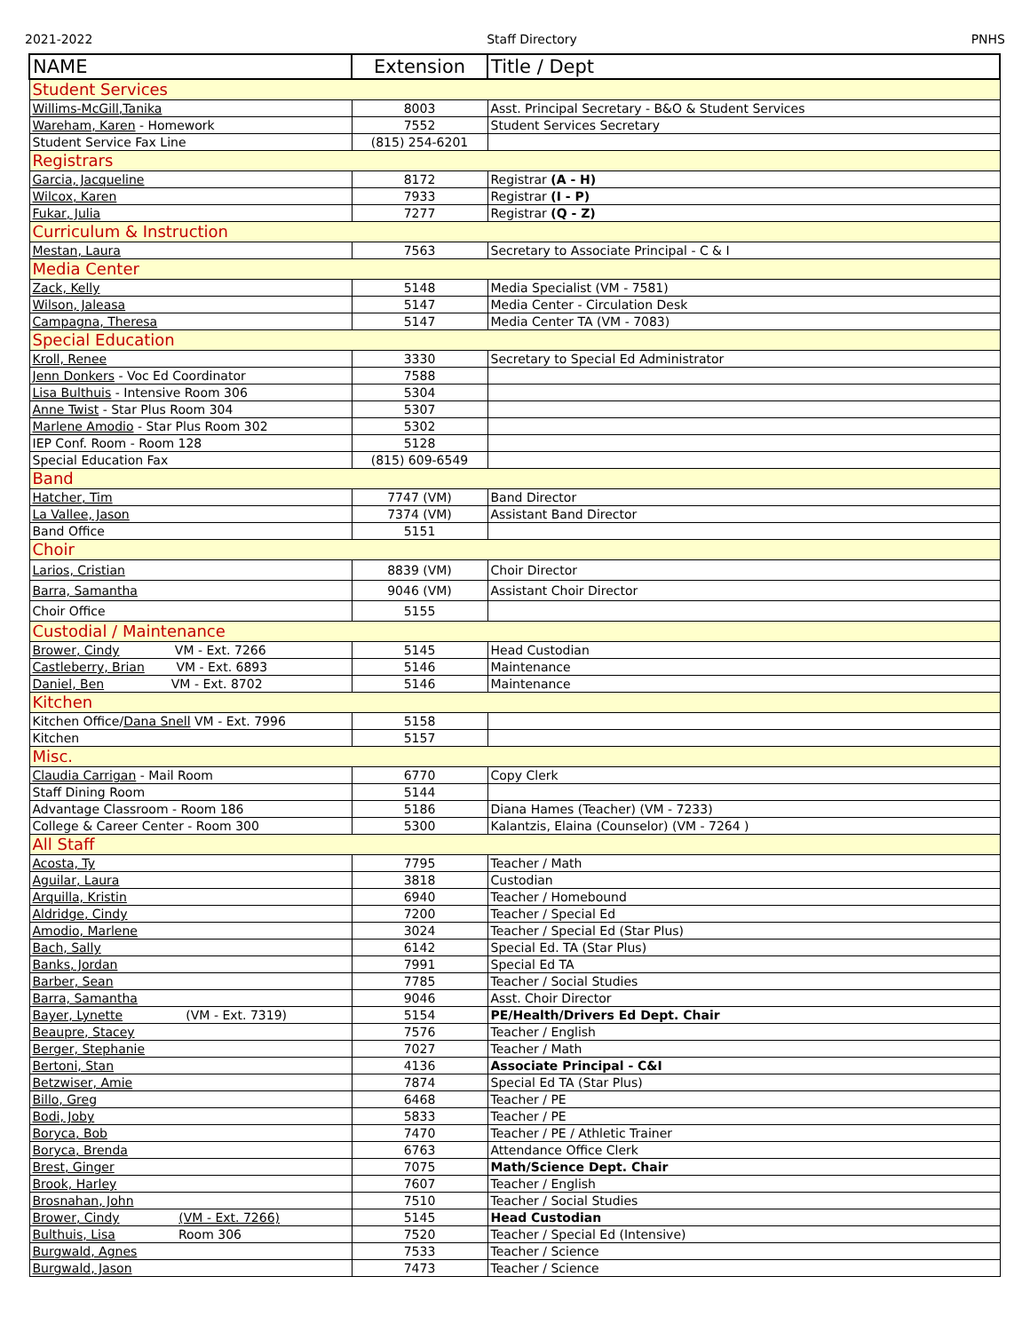2021-2022 Staff Directory PNHS
| NAME | Extension | Title / Dept |
| --- | --- | --- |
| Student Services | | |
| Willims-McGill,Tanika | 8003 | Asst. Principal Secretary - B&O & Student Services |
| Wareham, Karen - Homework | 7552 | Student Services Secretary |
| Student Service Fax Line | (815) 254-6201 | |
| Registrars | | |
| Garcia, Jacqueline | 8172 | Registrar (A - H) |
| Wilcox, Karen | 7933 | Registrar (I - P) |
| Fukar, Julia | 7277 | Registrar (Q - Z) |
| Curriculum & Instruction | | |
| Mestan, Laura | 7563 | Secretary to Associate Principal - C & I |
| Media Center | | |
| Zack, Kelly | 5148 | Media Specialist (VM - 7581) |
| Wilson, Jaleasa | 5147 | Media Center - Circulation Desk |
| Campagna, Theresa | 5147 | Media Center TA (VM - 7083) |
| Special Education | | |
| Kroll, Renee | 3330 | Secretary to Special Ed Administrator |
| Jenn Donkers - Voc Ed Coordinator | 7588 | |
| Lisa Bulthuis - Intensive Room 306 | 5304 | |
| Anne Twist - Star Plus Room 304 | 5307 | |
| Marlene Amodio - Star Plus Room 302 | 5302 | |
| IEP Conf. Room - Room 128 | 5128 | |
| Special Education Fax | (815) 609-6549 | |
| Band | | |
| Hatcher, Tim | 7747 (VM) | Band Director |
| La Vallee, Jason | 7374 (VM) | Assistant Band Director |
| Band Office | 5151 | |
| Choir | | |
| Larios, Cristian | 8839 (VM) | Choir Director |
| Barra, Samantha | 9046 (VM) | Assistant Choir Director |
| Choir Office | 5155 | |
| Custodial / Maintenance | | |
| Brower, Cindy VM - Ext. 7266 | 5145 | Head Custodian |
| Castleberry, Brian VM - Ext. 6893 | 5146 | Maintenance |
| Daniel, Ben VM - Ext. 8702 | 5146 | Maintenance |
| Kitchen | | |
| Kitchen Office/ Dana Snell VM - Ext. 7996 | 5158 | |
| Kitchen | 5157 | |
| Misc. | | |
| Claudia Carrigan - Mail Room | 6770 | Copy Clerk |
| Staff Dining Room | 5144 | |
| Advantage Classroom - Room 186 | 5186 | Diana Hames (Teacher) (VM - 7233) |
| College & Career Center - Room 300 | 5300 | Kalantzis, Elaina (Counselor) (VM - 7264 ) |
| All Staff | | |
| Acosta, Ty | 7795 | Teacher / Math |
| Aguilar, Laura | 3818 | Custodian |
| Arquilla, Kristin | 6940 | Teacher / Homebound |
| Aldridge, Cindy | 7200 | Teacher / Special Ed |
| Amodio, Marlene | 3024 | Teacher / Special Ed (Star Plus) |
| Bach, Sally | 6142 | Special Ed. TA (Star Plus) |
| Banks, Jordan | 7991 | Special Ed TA |
| Barber, Sean | 7785 | Teacher / Social Studies |
| Barra, Samantha | 9046 | Asst. Choir Director |
| Bayer, Lynette (VM - Ext. 7319) | 5154 | PE/Health/Drivers Ed Dept. Chair |
| Beaupre, Stacey | 7576 | Teacher / English |
| Berger, Stephanie | 7027 | Teacher / Math |
| Bertoni, Stan | 4136 | Associate Principal - C&I |
| Betzwiser, Amie | 7874 | Special Ed TA (Star Plus) |
| Billo, Greg | 6468 | Teacher / PE |
| Bodi, Joby | 5833 | Teacher / PE |
| Boryca, Bob | 7470 | Teacher / PE / Athletic Trainer |
| Boryca, Brenda | 6763 | Attendance Office Clerk |
| Brest, Ginger | 7075 | Math/Science Dept. Chair |
| Brook, Harley | 7607 | Teacher / English |
| Brosnahan, John | 7510 | Teacher / Social Studies |
| Brower, Cindy (VM - Ext. 7266) | 5145 | Head Custodian |
| Bulthuis, Lisa Room 306 | 7520 | Teacher / Special Ed (Intensive) |
| Burgwald, Agnes | 7533 | Teacher / Science |
| Burgwald, Jason | 7473 | Teacher / Science |